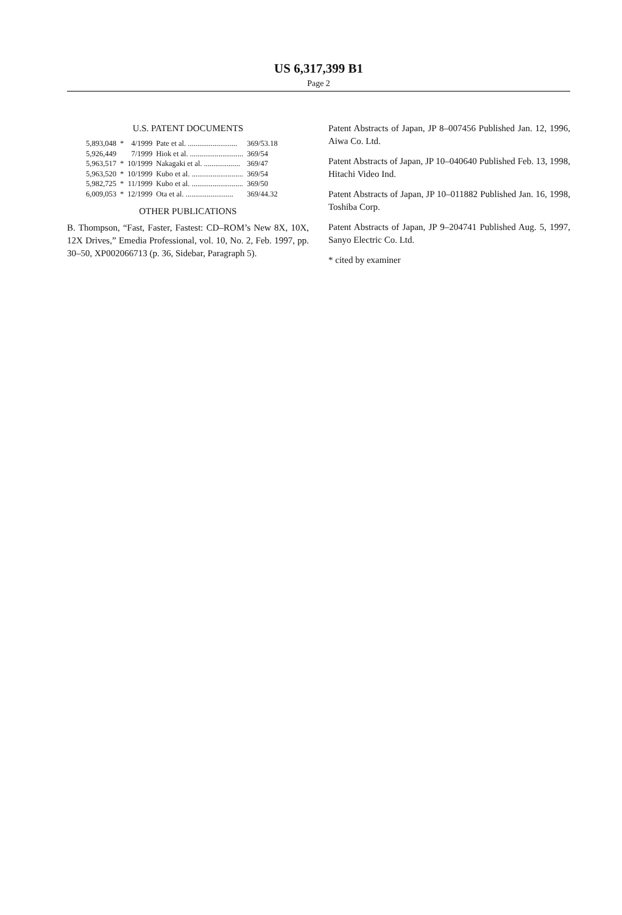US 6,317,399 B1
Page 2
U.S. PATENT DOCUMENTS
| 5,893,048 | * | 4/1999 | Pate et al. .......................... | 369/53.18 |
| 5,926,449 | | 7/1999 | Hiok et al. ............................ | 369/54 |
| 5,963,517 | * | 10/1999 | Nakagaki et al. ................... | 369/47 |
| 5,963,520 | * | 10/1999 | Kubo et al. ........................... | 369/54 |
| 5,982,725 | * | 11/1999 | Kubo et al. ........................... | 369/50 |
| 6,009,053 | * | 12/1999 | Ota et al. ......................... | 369/44.32 |
OTHER PUBLICATIONS
B. Thompson, “Fast, Faster, Fastest: CD–ROM’s New 8X, 10X, 12X Drives,” Emedia Professional, vol. 10, No. 2, Feb. 1997, pp. 30–50, XP002066713 (p. 36, Sidebar, Paragraph 5).
Patent Abstracts of Japan, JP 8–007456 Published Jan. 12, 1996, Aiwa Co. Ltd.
Patent Abstracts of Japan, JP 10–040640 Published Feb. 13, 1998, Hitachi Video Ind.
Patent Abstracts of Japan, JP 10–011882 Published Jan. 16, 1998, Toshiba Corp.
Patent Abstracts of Japan, JP 9–204741 Published Aug. 5, 1997, Sanyo Electric Co. Ltd.
* cited by examiner